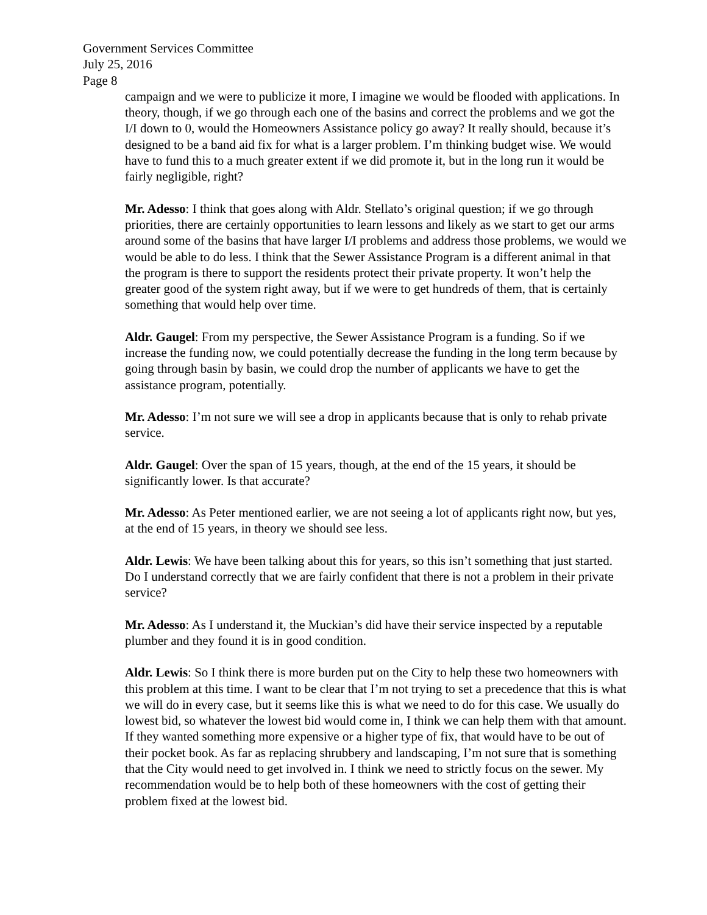Government Services Committee
July 25, 2016
Page 8
campaign and we were to publicize it more, I imagine we would be flooded with applications. In theory, though, if we go through each one of the basins and correct the problems and we got the I/I down to 0, would the Homeowners Assistance policy go away? It really should, because it’s designed to be a band aid fix for what is a larger problem. I’m thinking budget wise. We would have to fund this to a much greater extent if we did promote it, but in the long run it would be fairly negligible, right?
Mr. Adesso: I think that goes along with Aldr. Stellato’s original question; if we go through priorities, there are certainly opportunities to learn lessons and likely as we start to get our arms around some of the basins that have larger I/I problems and address those problems, we would we would be able to do less. I think that the Sewer Assistance Program is a different animal in that the program is there to support the residents protect their private property. It won’t help the greater good of the system right away, but if we were to get hundreds of them, that is certainly something that would help over time.
Aldr. Gaugel: From my perspective, the Sewer Assistance Program is a funding. So if we increase the funding now, we could potentially decrease the funding in the long term because by going through basin by basin, we could drop the number of applicants we have to get the assistance program, potentially.
Mr. Adesso: I’m not sure we will see a drop in applicants because that is only to rehab private service.
Aldr. Gaugel: Over the span of 15 years, though, at the end of the 15 years, it should be significantly lower. Is that accurate?
Mr. Adesso: As Peter mentioned earlier, we are not seeing a lot of applicants right now, but yes, at the end of 15 years, in theory we should see less.
Aldr. Lewis: We have been talking about this for years, so this isn’t something that just started. Do I understand correctly that we are fairly confident that there is not a problem in their private service?
Mr. Adesso: As I understand it, the Muckian’s did have their service inspected by a reputable plumber and they found it is in good condition.
Aldr. Lewis: So I think there is more burden put on the City to help these two homeowners with this problem at this time. I want to be clear that I’m not trying to set a precedence that this is what we will do in every case, but it seems like this is what we need to do for this case. We usually do lowest bid, so whatever the lowest bid would come in, I think we can help them with that amount. If they wanted something more expensive or a higher type of fix, that would have to be out of their pocket book. As far as replacing shrubbery and landscaping, I’m not sure that is something that the City would need to get involved in. I think we need to strictly focus on the sewer. My recommendation would be to help both of these homeowners with the cost of getting their problem fixed at the lowest bid.